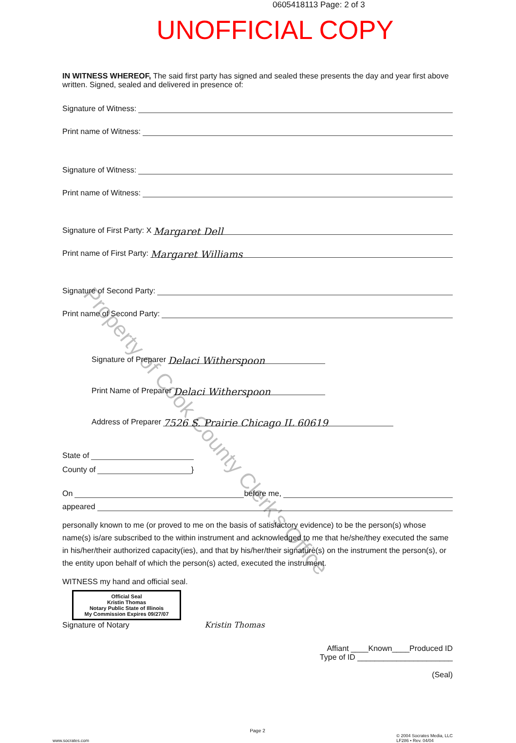0605418113 Page: 2 of 3
UNOFFICIAL COPY
IN WITNESS WHEREOF, The said first party has signed and sealed these presents the day and year first above written. Signed, sealed and delivered in presence of:
Signature of Witness:
Print name of Witness:
Signature of Witness:
Print name of Witness:
Signature of First Party: X Margaret Dell
Print name of First Party: Margaret Williams
Signature of Second Party:
Print name of Second Party:
Signature of Preparer Delaci Witherspoon
Print Name of Preparer Delaci Witherspoon
Address of Preparer 7526 S. Prairie Chicago IL 60619
State of
County of }
On before me,
appeared
personally known to me (or proved to me on the basis of satisfactory evidence) to be the person(s) whose name(s) is/are subscribed to the within instrument and acknowledged to me that he/she/they executed the same in his/her/their authorized capacity(ies), and that by his/her/their signature(s) on the instrument the person(s), or the entity upon behalf of which the person(s) acted, executed the instrument.
WITNESS my hand and official seal.
Official Seal
Kristin Thomas
Notary Public State of Illinois
My Commission Expires 09/27/07
Signature of Notary Kristin Thomas
Affiant ____Known____Produced ID
Type of ID ______________________
(Seal)
Page 2
www.socrates.com © 2004 Socrates Media, LLC
LF286 • Rev. 04/04
Property of Cook County Clerk's Office